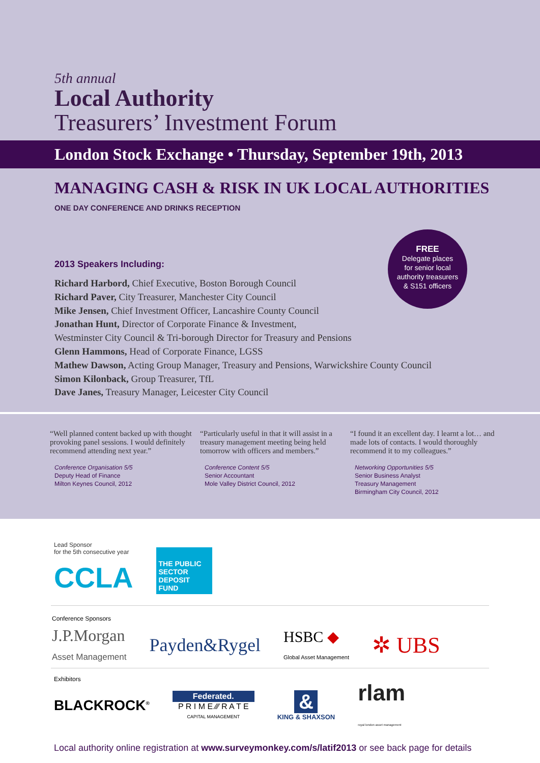5th annual
Local Authority
Treasurers’ Investment Forum
London Stock Exchange • Thursday, September 19th, 2013
MANAGING CASH & RISK IN UK LOCAL AUTHORITIES
ONE DAY CONFERENCE AND DRINKS RECEPTION
FREE
Delegate places
for senior local
authority treasurers
& S151 officers
2013 Speakers Including:
Richard Harbord, Chief Executive, Boston Borough Council
Richard Paver, City Treasurer, Manchester City Council
Mike Jensen, Chief Investment Officer, Lancashire County Council
Jonathan Hunt, Director of Corporate Finance & Investment,
Westminster City Council & Tri-borough Director for Treasury and Pensions
Glenn Hammons, Head of Corporate Finance, LGSS
Mathew Dawson, Acting Group Manager, Treasury and Pensions, Warwickshire County Council
Simon Kilonback, Group Treasurer, TfL
Dave Janes, Treasury Manager, Leicester City Council
“Well planned content backed up with thought provoking panel sessions. I would definitely recommend attending next year.”
Conference Organisation 5/5
Deputy Head of Finance
Milton Keynes Council, 2012
“Particularly useful in that it will assist in a treasury management meeting being held tomorrow with officers and members.”
Conference Content 5/5
Senior Accountant
Mole Valley District Council, 2012
“I found it an excellent day. I learnt a lot… and made lots of contacts. I would thoroughly recommend it to my colleagues.”
Networking Opportunities 5/5
Senior Business Analyst
Treasury Management
Birmingham City Council, 2012
Lead Sponsor
for the 5th consecutive year
CCLA
THE PUBLIC SECTOR DEPOSIT FUND
Conference Sponsors
J.P.Morgan
Asset Management
Payden&Rygel
HSBC ◆
Global Asset Management
✲ UBS
Exhibitors
BLACKROCK<sup>®</sup>
Federated.
P R I M E ⁄⁄⁄ R A T E
CAPITAL MANAGEMENT
&
KING & SHAXSON
rlam
royal london asset management
Local authority online registration at www.surveymonkey.com/s/latif2013 or see back page for details